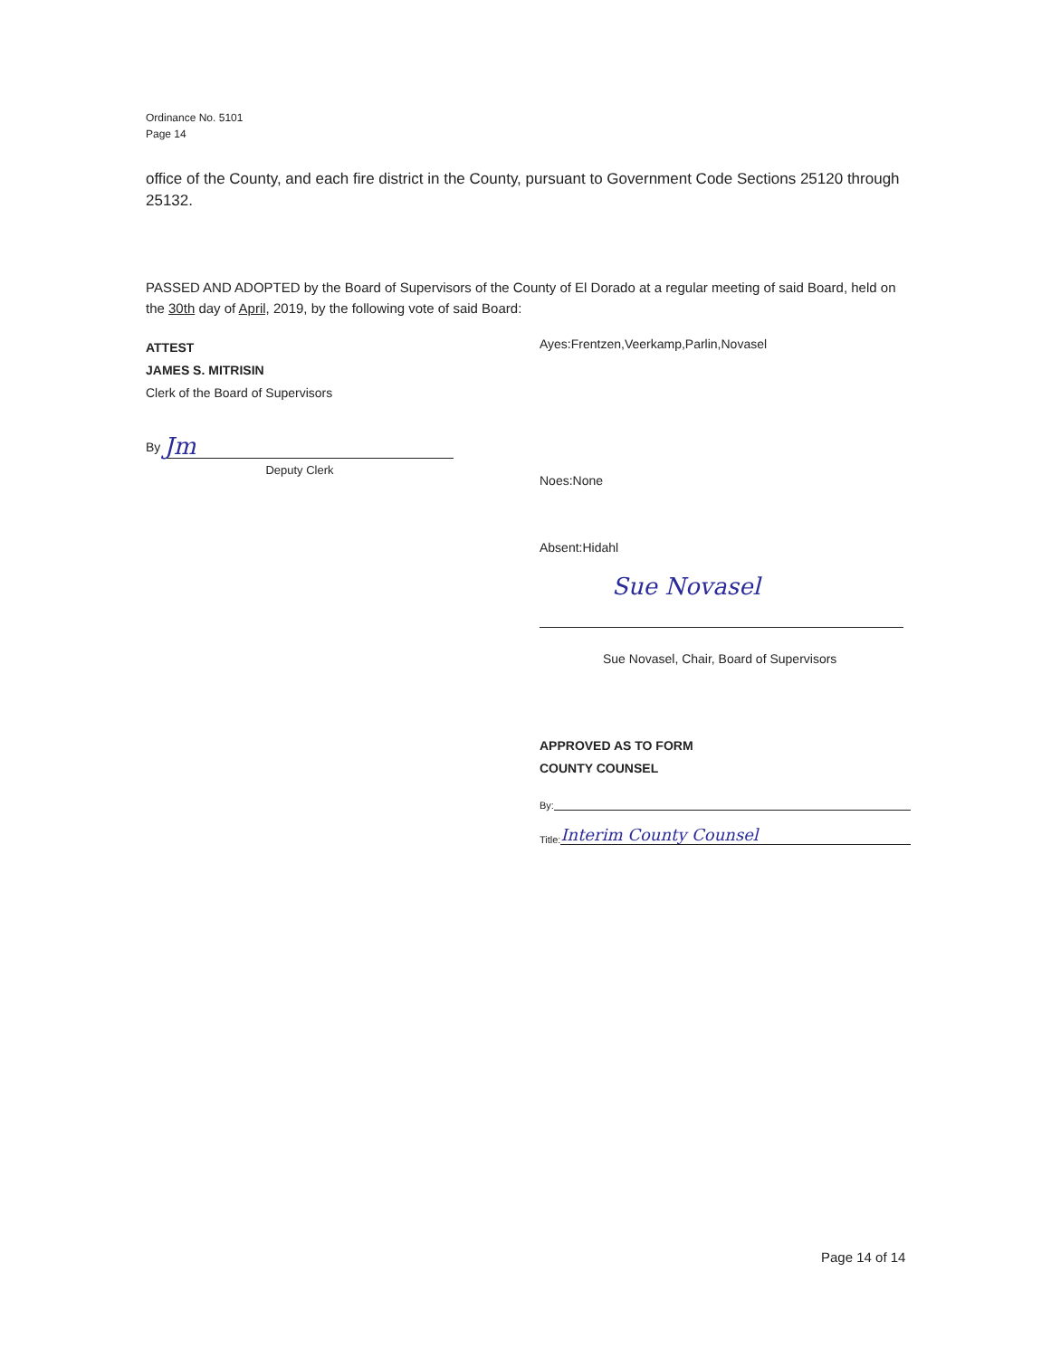Ordinance No. 5101
Page 14
office of the County, and each fire district in the County, pursuant to Government Code Sections 25120 through 25132.
PASSED AND ADOPTED by the Board of Supervisors of the County of El Dorado at a regular meeting of said Board, held on the 30th day of April, 2019, by the following vote of said Board:
ATTEST
JAMES S. MITRISIN
Clerk of the Board of Supervisors
By Jm
Deputy Clerk
Ayes:Frentzen,Veerkamp,Parlin,Novasel
Noes:None
Absent:Hidahl
Sue Novasel
Sue Novasel, Chair, Board of Supervisors
APPROVED AS TO FORM
COUNTY COUNSEL
By:
Title: Interim County Counsel
Page 14 of 14